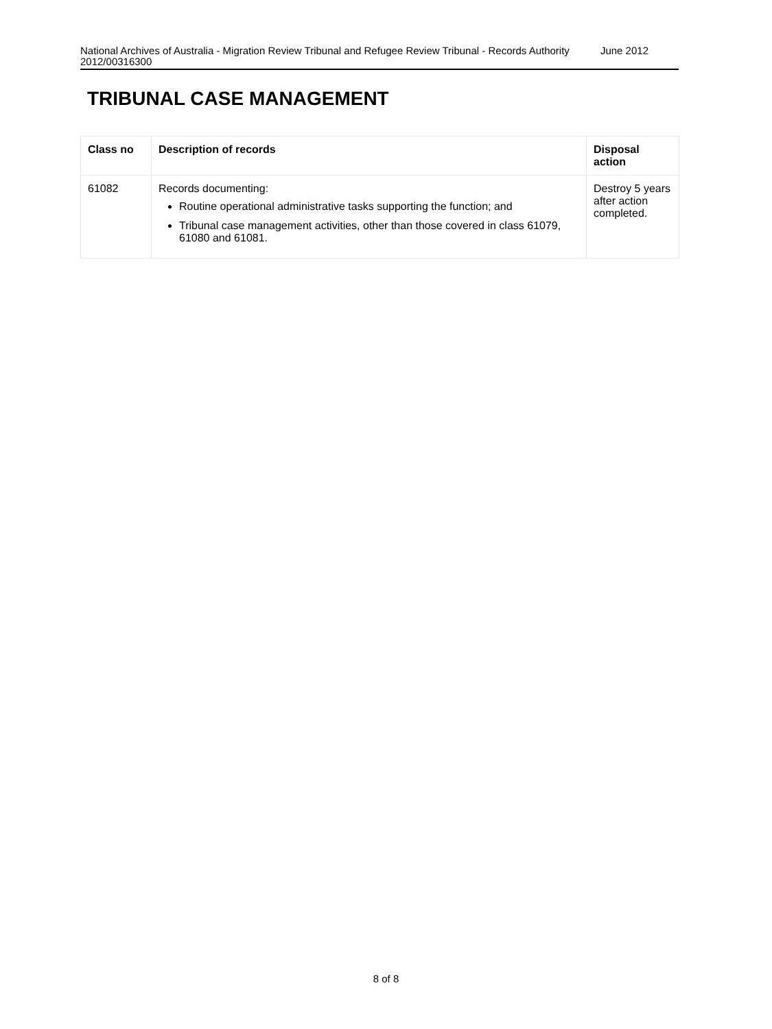National Archives of Australia - Migration Review Tribunal and Refugee Review Tribunal - Records Authority 2012/00316300
June 2012
TRIBUNAL CASE MANAGEMENT
| Class no | Description of records | Disposal action |
| --- | --- | --- |
| 61082 | Records documenting: Routine operational administrative tasks supporting the function; and Tribunal case management activities, other than those covered in class 61079, 61080 and 61081. | Destroy 5 years after action completed. |
8 of 8